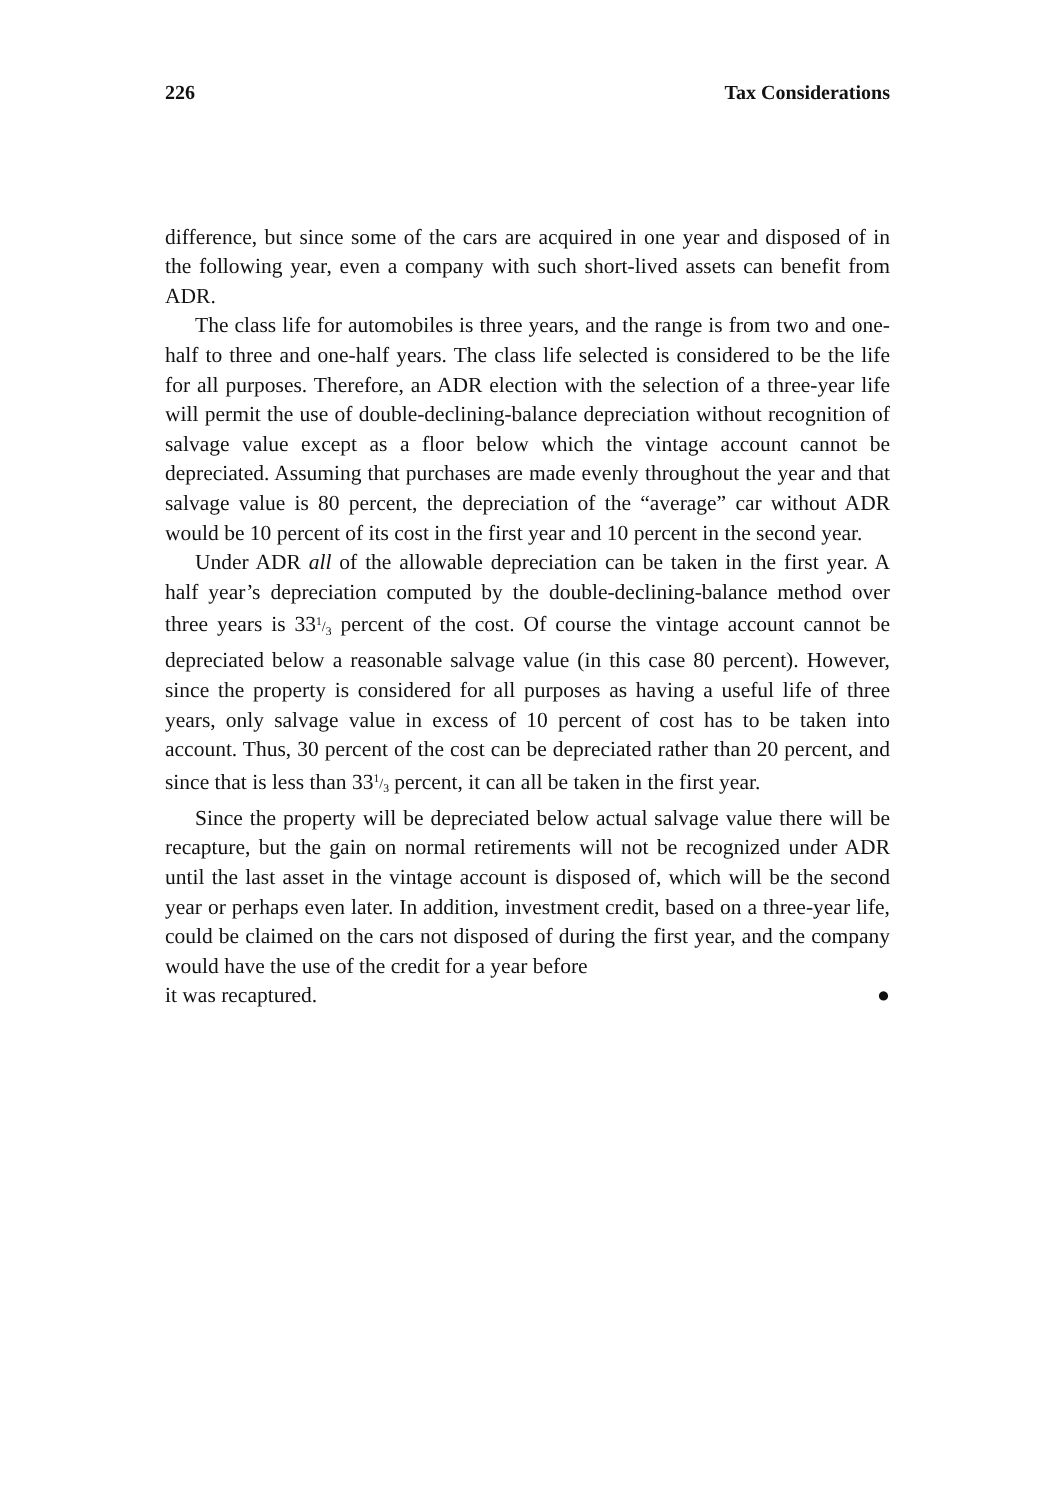226 Tax Considerations
difference, but since some of the cars are acquired in one year and disposed of in the following year, even a company with such short-lived assets can benefit from ADR.
The class life for automobiles is three years, and the range is from two and one-half to three and one-half years. The class life selected is considered to be the life for all purposes. Therefore, an ADR election with the selection of a three-year life will permit the use of double-declining-balance depreciation without recognition of salvage value except as a floor below which the vintage account cannot be depreciated. Assuming that purchases are made evenly throughout the year and that salvage value is 80 percent, the depreciation of the “average” car without ADR would be 10 percent of its cost in the first year and 10 percent in the second year.
Under ADR all of the allowable depreciation can be taken in the first year. A half year’s depreciation computed by the double-declining-balance method over three years is 331/3 percent of the cost. Of course the vintage account cannot be depreciated below a reasonable salvage value (in this case 80 percent). However, since the property is considered for all purposes as having a useful life of three years, only salvage value in excess of 10 percent of cost has to be taken into account. Thus, 30 percent of the cost can be depreciated rather than 20 percent, and since that is less than 331/3 percent, it can all be taken in the first year.
Since the property will be depreciated below actual salvage value there will be recapture, but the gain on normal retirements will not be recognized under ADR until the last asset in the vintage account is disposed of, which will be the second year or perhaps even later. In addition, investment credit, based on a three-year life, could be claimed on the cars not disposed of during the first year, and the company would have the use of the credit for a year before
it was recaptured. ●